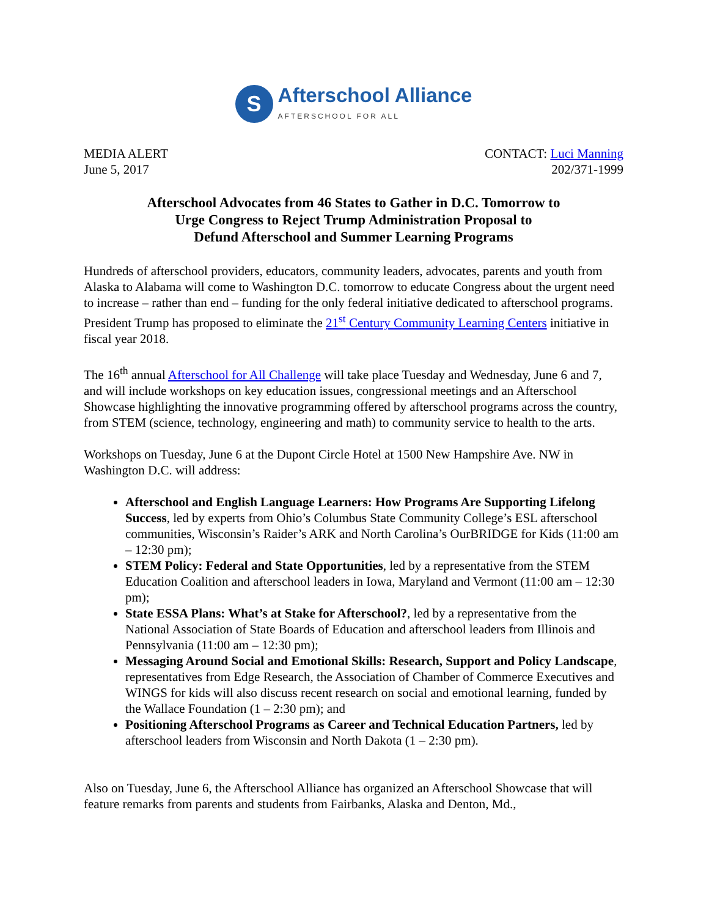S
Afterschool Alliance
AFTERSCHOOL FOR ALL
MEDIA ALERT
June 5, 2017
CONTACT: Luci Manning
202/371-1999
Afterschool Advocates from 46 States to Gather in D.C. Tomorrow to
Urge Congress to Reject Trump Administration Proposal to
Defund Afterschool and Summer Learning Programs
Hundreds of afterschool providers, educators, community leaders, advocates, parents and youth from Alaska to Alabama will come to Washington D.C. tomorrow to educate Congress about the urgent need to increase – rather than end – funding for the only federal initiative dedicated to afterschool programs. President Trump has proposed to eliminate the 21<sup>st</sup> Century Community Learning Centers initiative in fiscal year 2018.
The 16<sup>th</sup> annual Afterschool for All Challenge will take place Tuesday and Wednesday, June 6 and 7, and will include workshops on key education issues, congressional meetings and an Afterschool Showcase highlighting the innovative programming offered by afterschool programs across the country, from STEM (science, technology, engineering and math) to community service to health to the arts.
Workshops on Tuesday, June 6 at the Dupont Circle Hotel at 1500 New Hampshire Ave. NW in Washington D.C. will address:
Afterschool and English Language Learners: How Programs Are Supporting Lifelong Success, led by experts from Ohio’s Columbus State Community College’s ESL afterschool communities, Wisconsin’s Raider’s ARK and North Carolina’s OurBRIDGE for Kids (11:00 am – 12:30 pm);
STEM Policy: Federal and State Opportunities, led by a representative from the STEM Education Coalition and afterschool leaders in Iowa, Maryland and Vermont (11:00 am – 12:30 pm);
State ESSA Plans: What’s at Stake for Afterschool?, led by a representative from the National Association of State Boards of Education and afterschool leaders from Illinois and Pennsylvania (11:00 am – 12:30 pm);
Messaging Around Social and Emotional Skills: Research, Support and Policy Landscape, representatives from Edge Research, the Association of Chamber of Commerce Executives and WINGS for kids will also discuss recent research on social and emotional learning, funded by the Wallace Foundation (1 – 2:30 pm); and
Positioning Afterschool Programs as Career and Technical Education Partners, led by afterschool leaders from Wisconsin and North Dakota (1 – 2:30 pm).
Also on Tuesday, June 6, the Afterschool Alliance has organized an Afterschool Showcase that will feature remarks from parents and students from Fairbanks, Alaska and Denton, Md.,